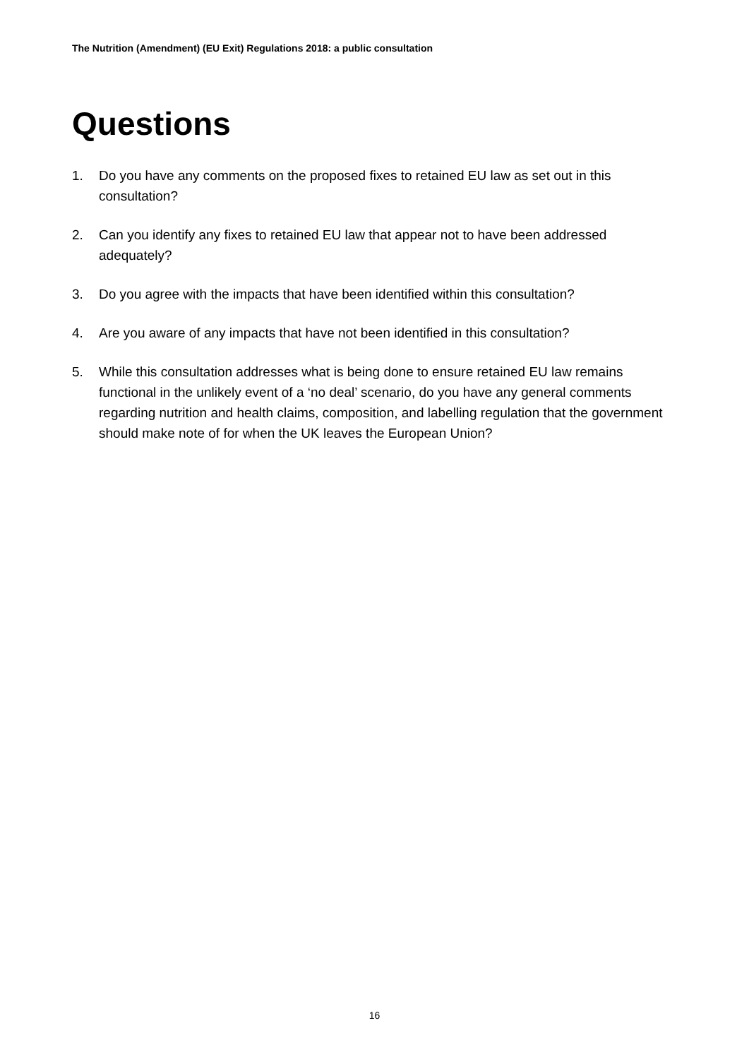The Nutrition (Amendment) (EU Exit) Regulations 2018: a public consultation
Questions
1. Do you have any comments on the proposed fixes to retained EU law as set out in this consultation?
2. Can you identify any fixes to retained EU law that appear not to have been addressed adequately?
3. Do you agree with the impacts that have been identified within this consultation?
4. Are you aware of any impacts that have not been identified in this consultation?
5. While this consultation addresses what is being done to ensure retained EU law remains functional in the unlikely event of a ‘no deal’ scenario, do you have any general comments regarding nutrition and health claims, composition, and labelling regulation that the government should make note of for when the UK leaves the European Union?
16